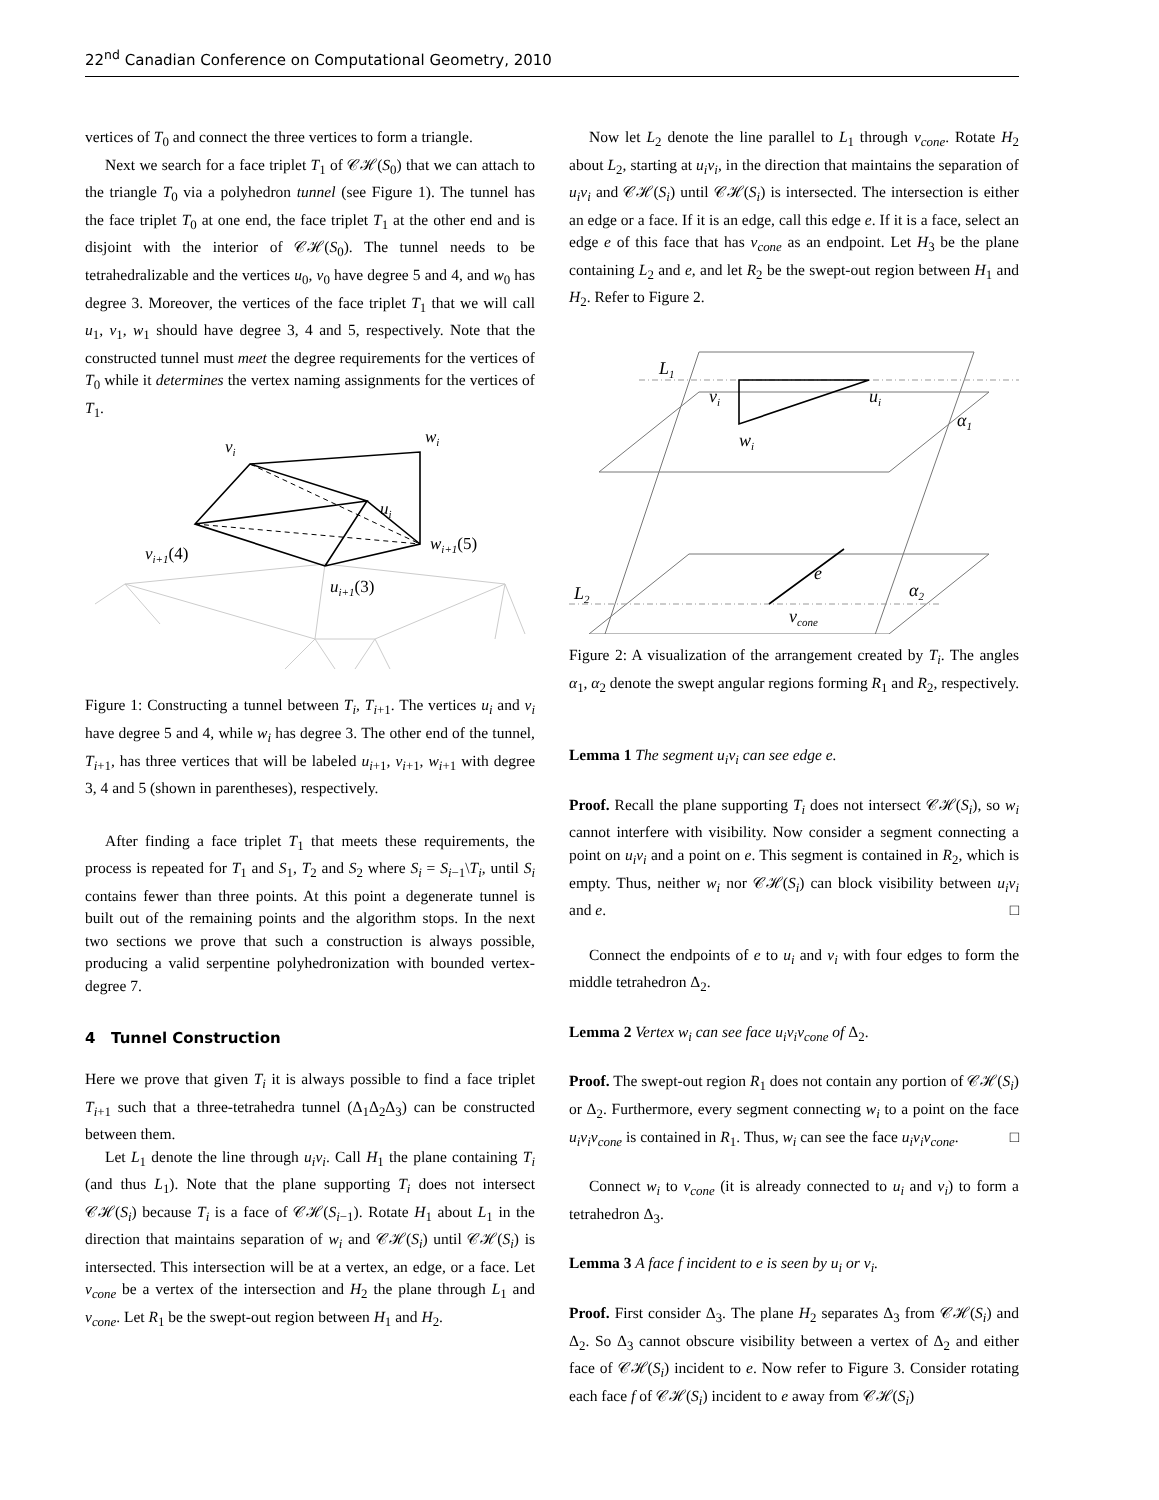22<sup>nd</sup> Canadian Conference on Computational Geometry, 2010
vertices of T<sub>0</sub> and connect the three vertices to form a triangle.
Next we search for a face triplet T<sub>1</sub> of 𝒞ℋ(S<sub>0</sub>) that we can attach to the triangle T<sub>0</sub> via a polyhedron tunnel (see Figure 1). The tunnel has the face triplet T<sub>0</sub> at one end, the face triplet T<sub>1</sub> at the other end and is disjoint with the interior of 𝒞ℋ(S<sub>0</sub>). The tunnel needs to be tetrahedralizable and the vertices u<sub>0</sub>, v<sub>0</sub> have degree 5 and 4, and w<sub>0</sub> has degree 3. Moreover, the vertices of the face triplet T<sub>1</sub> that we will call u<sub>1</sub>, v<sub>1</sub>, w<sub>1</sub> should have degree 3, 4 and 5, respectively. Note that the constructed tunnel must meet the degree requirements for the vertices of T<sub>0</sub> while it determines the vertex naming assignments for the vertices of T<sub>1</sub>.
vi
wi
ui
wi+1(5)
vi+1(4)
ui+1(3)
Figure 1: Constructing a tunnel between T<sub>i</sub>, T<sub>i+1</sub>. The vertices u<sub>i</sub> and v<sub>i</sub> have degree 5 and 4, while w<sub>i</sub> has degree 3. The other end of the tunnel, T<sub>i+1</sub>, has three vertices that will be labeled u<sub>i+1</sub>, v<sub>i+1</sub>, w<sub>i+1</sub> with degree 3, 4 and 5 (shown in parentheses), respectively.
After finding a face triplet T<sub>1</sub> that meets these requirements, the process is repeated for T<sub>1</sub> and S<sub>1</sub>, T<sub>2</sub> and S<sub>2</sub> where S<sub>i</sub> = S<sub>i−1</sub>\T<sub>i</sub>, until S<sub>i</sub> contains fewer than three points. At this point a degenerate tunnel is built out of the remaining points and the algorithm stops. In the next two sections we prove that such a construction is always possible, producing a valid serpentine polyhedronization with bounded vertex-degree 7.
4 Tunnel Construction
Here we prove that given T<sub>i</sub> it is always possible to find a face triplet T<sub>i+1</sub> such that a three-tetrahedra tunnel (Δ<sub>1</sub>Δ<sub>2</sub>Δ<sub>3</sub>) can be constructed between them.
Let L<sub>1</sub> denote the line through u<sub>i</sub>v<sub>i</sub>. Call H<sub>1</sub> the plane containing T<sub>i</sub> (and thus L<sub>1</sub>). Note that the plane supporting T<sub>i</sub> does not intersect 𝒞ℋ(S<sub>i</sub>) because T<sub>i</sub> is a face of 𝒞ℋ(S<sub>i−1</sub>). Rotate H<sub>1</sub> about L<sub>1</sub> in the direction that maintains separation of w<sub>i</sub> and 𝒞ℋ(S<sub>i</sub>) until 𝒞ℋ(S<sub>i</sub>) is intersected. This intersection will be at a vertex, an edge, or a face. Let v<sub>cone</sub> be a vertex of the intersection and H<sub>2</sub> the plane through L<sub>1</sub> and v<sub>cone</sub>. Let R<sub>1</sub> be the swept-out region between H<sub>1</sub> and H<sub>2</sub>.
Now let L<sub>2</sub> denote the line parallel to L<sub>1</sub> through v<sub>cone</sub>. Rotate H<sub>2</sub> about L<sub>2</sub>, starting at u<sub>i</sub>v<sub>i</sub>, in the direction that maintains the separation of u<sub>i</sub>v<sub>i</sub> and 𝒞ℋ(S<sub>i</sub>) until 𝒞ℋ(S<sub>i</sub>) is intersected. The intersection is either an edge or a face. If it is an edge, call this edge e. If it is a face, select an edge e of this face that has v<sub>cone</sub> as an endpoint. Let H<sub>3</sub> be the plane containing L<sub>2</sub> and e, and let R<sub>2</sub> be the swept-out region between H<sub>1</sub> and H<sub>2</sub>. Refer to Figure 2.
L1
vi
ui
wi
α1
L2
e
vcone
α2
Figure 2: A visualization of the arrangement created by T<sub>i</sub>. The angles α<sub>1</sub>, α<sub>2</sub> denote the swept angular regions forming R<sub>1</sub> and R<sub>2</sub>, respectively.
Lemma 1 The segment u<sub>i</sub>v<sub>i</sub> can see edge e.
Proof. Recall the plane supporting T<sub>i</sub> does not intersect 𝒞ℋ(S<sub>i</sub>), so w<sub>i</sub> cannot interfere with visibility. Now consider a segment connecting a point on u<sub>i</sub>v<sub>i</sub> and a point on e. This segment is contained in R<sub>2</sub>, which is empty. Thus, neither w<sub>i</sub> nor 𝒞ℋ(S<sub>i</sub>) can block visibility between u<sub>i</sub>v<sub>i</sub> and e. □
Connect the endpoints of e to u<sub>i</sub> and v<sub>i</sub> with four edges to form the middle tetrahedron Δ<sub>2</sub>.
Lemma 2 Vertex w<sub>i</sub> can see face u<sub>i</sub>v<sub>i</sub>v<sub>cone</sub> of Δ<sub>2</sub>.
Proof. The swept-out region R<sub>1</sub> does not contain any portion of 𝒞ℋ(S<sub>i</sub>) or Δ<sub>2</sub>. Furthermore, every segment connecting w<sub>i</sub> to a point on the face u<sub>i</sub>v<sub>i</sub>v<sub>cone</sub> is contained in R<sub>1</sub>. Thus, w<sub>i</sub> can see the face u<sub>i</sub>v<sub>i</sub>v<sub>cone</sub>. □
Connect w<sub>i</sub> to v<sub>cone</sub> (it is already connected to u<sub>i</sub> and v<sub>i</sub>) to form a tetrahedron Δ<sub>3</sub>.
Lemma 3 A face f incident to e is seen by u<sub>i</sub> or v<sub>i</sub>.
Proof. First consider Δ<sub>3</sub>. The plane H<sub>2</sub> separates Δ<sub>3</sub> from 𝒞ℋ(S<sub>i</sub>) and Δ<sub>2</sub>. So Δ<sub>3</sub> cannot obscure visibility between a vertex of Δ<sub>2</sub> and either face of 𝒞ℋ(S<sub>i</sub>) incident to e. Now refer to Figure 3. Consider rotating each face f of 𝒞ℋ(S<sub>i</sub>) incident to e away from 𝒞ℋ(S<sub>i</sub>)